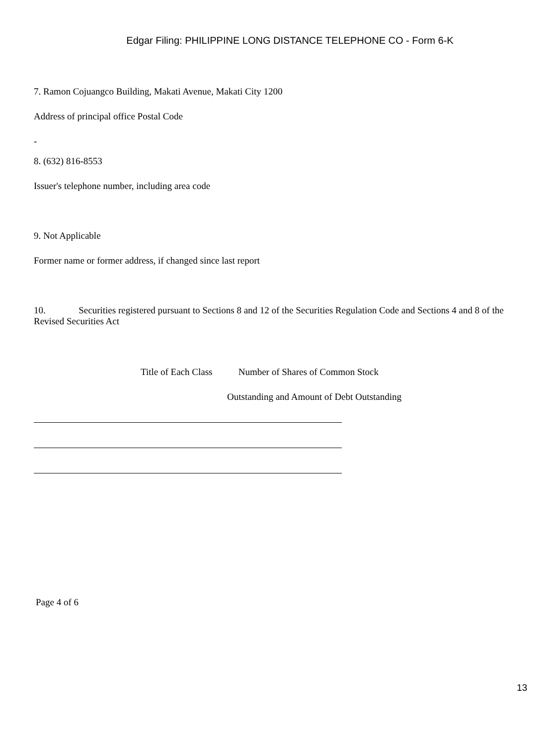Edgar Filing: PHILIPPINE LONG DISTANCE TELEPHONE CO - Form 6-K
7. Ramon Cojuangco Building, Makati Avenue, Makati City 1200
Address of principal office Postal Code
-
8. (632) 816-8553
Issuer's telephone number, including area code
9. Not Applicable
Former name or former address, if changed since last report
10. Securities registered pursuant to Sections 8 and 12 of the Securities Regulation Code and Sections 4 and 8 of the Revised Securities Act
Title of Each Class Number of Shares of Common Stock
Outstanding and Amount of Debt Outstanding
Page 4 of 6
13